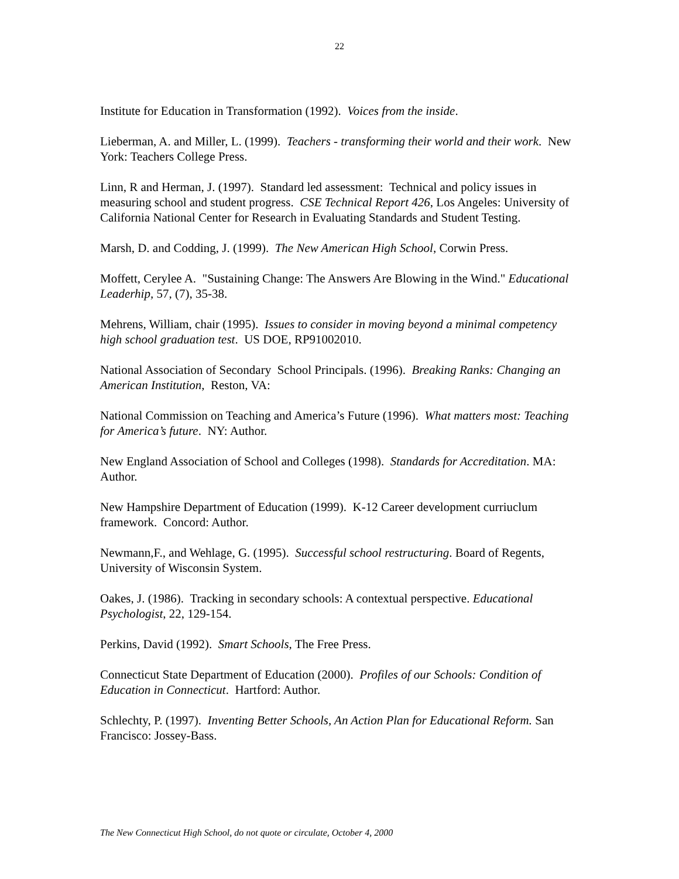22
Institute for Education in Transformation (1992). Voices from the inside.
Lieberman, A. and Miller, L. (1999). Teachers - transforming their world and their work. New York: Teachers College Press.
Linn, R and Herman, J. (1997). Standard led assessment: Technical and policy issues in measuring school and student progress. CSE Technical Report 426, Los Angeles: University of California National Center for Research in Evaluating Standards and Student Testing.
Marsh, D. and Codding, J. (1999). The New American High School, Corwin Press.
Moffett, Cerylee A. "Sustaining Change: The Answers Are Blowing in the Wind." Educational Leaderhip, 57, (7), 35-38.
Mehrens, William, chair (1995). Issues to consider in moving beyond a minimal competency high school graduation test. US DOE, RP91002010.
National Association of Secondary School Principals. (1996). Breaking Ranks: Changing an American Institution, Reston, VA:
National Commission on Teaching and America’s Future (1996). What matters most: Teaching for America’s future. NY: Author.
New England Association of School and Colleges (1998). Standards for Accreditation. MA: Author.
New Hampshire Department of Education (1999). K-12 Career development curriuclum framework. Concord: Author.
Newmann,F., and Wehlage, G. (1995). Successful school restructuring. Board of Regents, University of Wisconsin System.
Oakes, J. (1986). Tracking in secondary schools: A contextual perspective. Educational Psychologist, 22, 129-154.
Perkins, David (1992). Smart Schools, The Free Press.
Connecticut State Department of Education (2000). Profiles of our Schools: Condition of Education in Connecticut. Hartford: Author.
Schlechty, P. (1997). Inventing Better Schools, An Action Plan for Educational Reform. San Francisco: Jossey-Bass.
The New Connecticut High School, do not quote or circulate, October 4, 2000